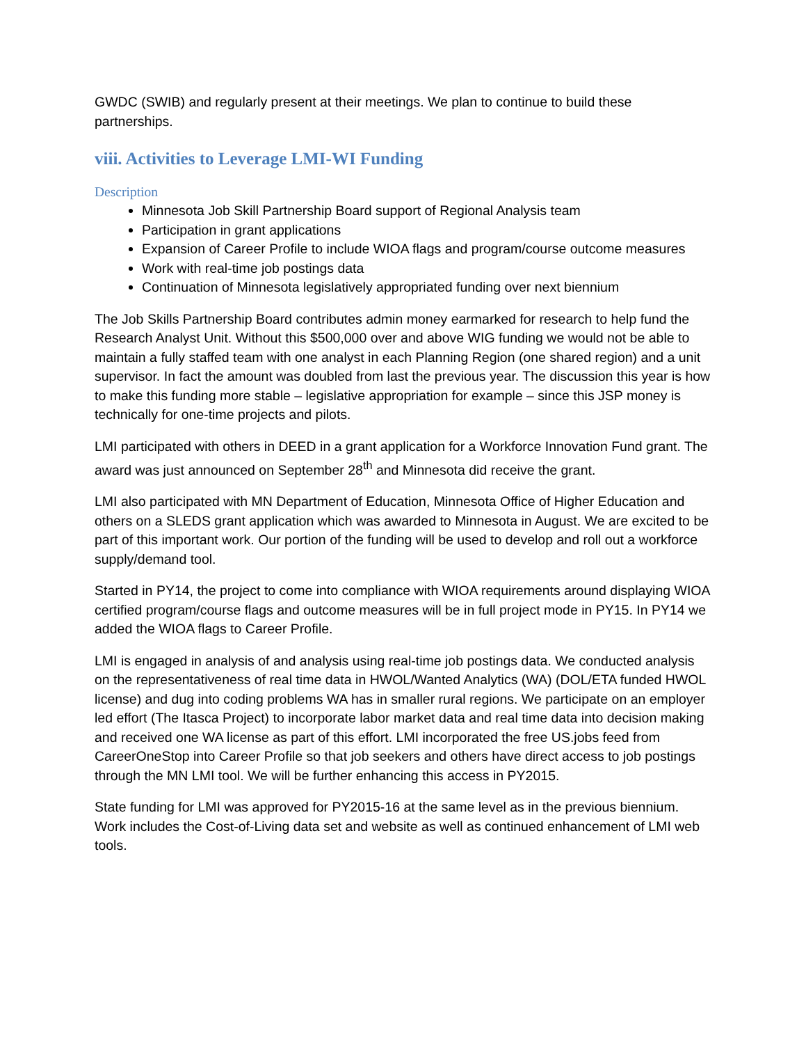GWDC (SWIB) and regularly present at their meetings. We plan to continue to build these partnerships.
viii. Activities to Leverage LMI-WI Funding
Description
Minnesota Job Skill Partnership Board support of Regional Analysis team
Participation in grant applications
Expansion of Career Profile to include WIOA flags and program/course outcome measures
Work with real-time job postings data
Continuation of Minnesota legislatively appropriated funding over next biennium
The Job Skills Partnership Board contributes admin money earmarked for research to help fund the Research Analyst Unit. Without this $500,000 over and above WIG funding we would not be able to maintain a fully staffed team with one analyst in each Planning Region (one shared region) and a unit supervisor. In fact the amount was doubled from last the previous year. The discussion this year is how to make this funding more stable – legislative appropriation for example – since this JSP money is technically for one-time projects and pilots.
LMI participated with others in DEED in a grant application for a Workforce Innovation Fund grant. The award was just announced on September 28<sup>th</sup> and Minnesota did receive the grant.
LMI also participated with MN Department of Education, Minnesota Office of Higher Education and others on a SLEDS grant application which was awarded to Minnesota in August. We are excited to be part of this important work. Our portion of the funding will be used to develop and roll out a workforce supply/demand tool.
Started in PY14, the project to come into compliance with WIOA requirements around displaying WIOA certified program/course flags and outcome measures will be in full project mode in PY15. In PY14 we added the WIOA flags to Career Profile.
LMI is engaged in analysis of and analysis using real-time job postings data. We conducted analysis on the representativeness of real time data in HWOL/Wanted Analytics (WA) (DOL/ETA funded HWOL license) and dug into coding problems WA has in smaller rural regions. We participate on an employer led effort (The Itasca Project) to incorporate labor market data and real time data into decision making and received one WA license as part of this effort. LMI incorporated the free US.jobs feed from CareerOneStop into Career Profile so that job seekers and others have direct access to job postings through the MN LMI tool. We will be further enhancing this access in PY2015.
State funding for LMI was approved for PY2015-16 at the same level as in the previous biennium. Work includes the Cost-of-Living data set and website as well as continued enhancement of LMI web tools.